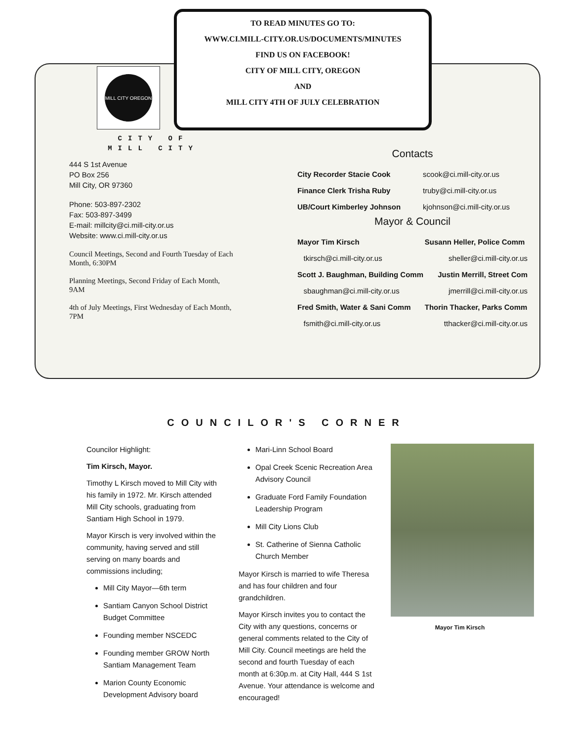TO READ MINUTES GO TO:
WWW.CI.MILL-CITY.OR.US/DOCUMENTS/MINUTES
FIND US ON FACEBOOK!
CITY OF MILL CITY, OREGON
AND
MILL CITY 4TH OF JULY CELEBRATION
MILL CITY OREGON
CITY OF
MILL CITY
444 S 1st Avenue
PO Box 256
Mill City, OR 97360
Phone: 503-897-2302
Fax: 503-897-3499
E-mail: millcity@ci.mill-city.or.us
Website: www.ci.mill-city.or.us
Council Meetings, Second and Fourth Tuesday of Each Month, 6:30PM
Planning Meetings, Second Friday of Each Month, 9AM
4th of July Meetings, First Wednesday of Each Month, 7PM
Contacts
| City Recorder Stacie Cook | scook@ci.mill-city.or.us |
| Finance Clerk Trisha Ruby | truby@ci.mill-city.or.us |
| UB/Court Kimberley Johnson | kjohnson@ci.mill-city.or.us |
Mayor & Council
| Mayor Tim Kirsch | Susann Heller, Police Comm |
| tkirsch@ci.mill-city.or.us | sheller@ci.mill-city.or.us |
| Scott J. Baughman, Building Comm | Justin Merrill, Street Com |
| sbaughman@ci.mill-city.or.us | jmerrill@ci.mill-city.or.us |
| Fred Smith, Water & Sani Comm | Thorin Thacker, Parks Comm |
| fsmith@ci.mill-city.or.us | tthacker@ci.mill-city.or.us |
COUNCILOR'S CORNER
Councilor Highlight:
Tim Kirsch, Mayor.
Timothy L Kirsch moved to Mill City with his family in 1972. Mr. Kirsch attended Mill City schools, graduating from Santiam High School in 1979.
Mayor Kirsch is very involved within the community, having served and still serving on many boards and commissions including;
Mill City Mayor—6th term
Santiam Canyon School District Budget Committee
Founding member NSCEDC
Founding member GROW North Santiam Management Team
Marion County Economic Development Advisory board
Mari-Linn School Board
Opal Creek Scenic Recreation Area Advisory Council
Graduate Ford Family Foundation Leadership Program
Mill City Lions Club
St. Catherine of Sienna Catholic Church Member
Mayor Kirsch is married to wife Theresa and has four children and four grandchildren.
Mayor Kirsch invites you to contact the City with any questions, concerns or general comments related to the City of Mill City. Council meetings are held the second and fourth Tuesday of each month at 6:30p.m. at City Hall, 444 S 1st Avenue. Your attendance is welcome and encouraged!
Mayor Tim Kirsch